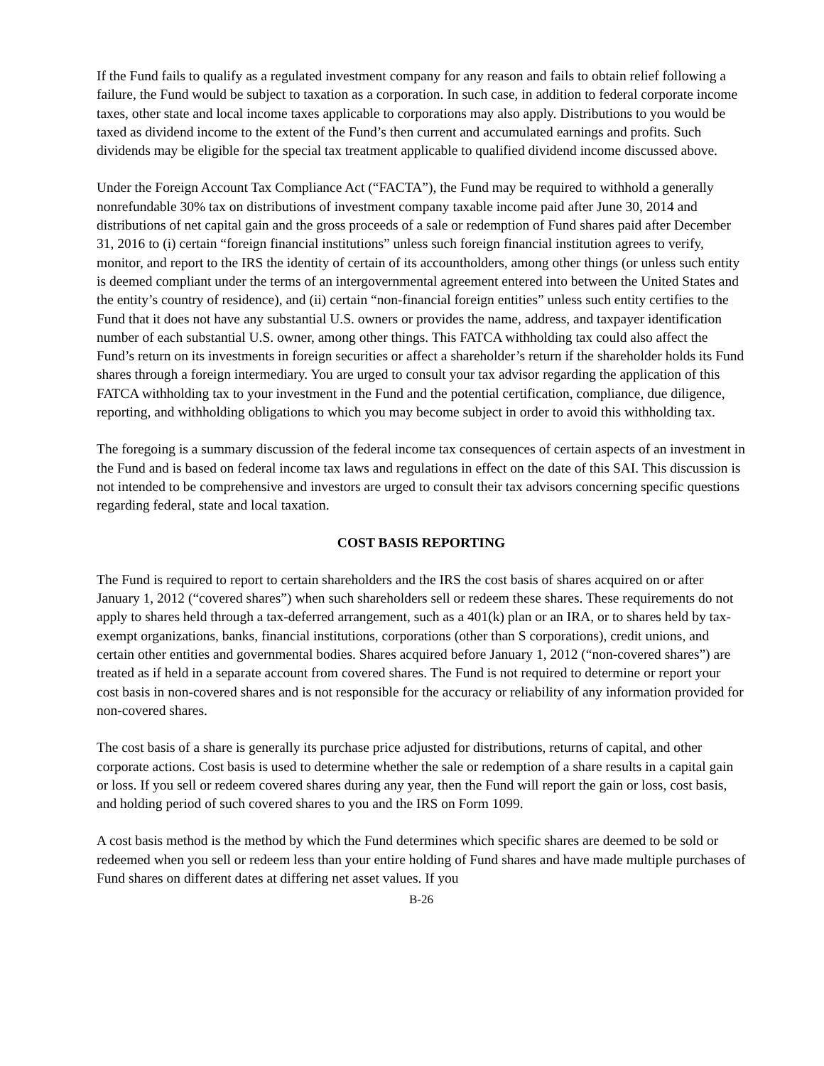If the Fund fails to qualify as a regulated investment company for any reason and fails to obtain relief following a failure, the Fund would be subject to taxation as a corporation. In such case, in addition to federal corporate income taxes, other state and local income taxes applicable to corporations may also apply. Distributions to you would be taxed as dividend income to the extent of the Fund’s then current and accumulated earnings and profits. Such dividends may be eligible for the special tax treatment applicable to qualified dividend income discussed above.
Under the Foreign Account Tax Compliance Act (“FACTA”), the Fund may be required to withhold a generally nonrefundable 30% tax on distributions of investment company taxable income paid after June 30, 2014 and distributions of net capital gain and the gross proceeds of a sale or redemption of Fund shares paid after December 31, 2016 to (i) certain “foreign financial institutions” unless such foreign financial institution agrees to verify, monitor, and report to the IRS the identity of certain of its accountholders, among other things (or unless such entity is deemed compliant under the terms of an intergovernmental agreement entered into between the United States and the entity’s country of residence), and (ii) certain “non-financial foreign entities” unless such entity certifies to the Fund that it does not have any substantial U.S. owners or provides the name, address, and taxpayer identification number of each substantial U.S. owner, among other things. This FATCA withholding tax could also affect the Fund’s return on its investments in foreign securities or affect a shareholder’s return if the shareholder holds its Fund shares through a foreign intermediary. You are urged to consult your tax advisor regarding the application of this FATCA withholding tax to your investment in the Fund and the potential certification, compliance, due diligence, reporting, and withholding obligations to which you may become subject in order to avoid this withholding tax.
The foregoing is a summary discussion of the federal income tax consequences of certain aspects of an investment in the Fund and is based on federal income tax laws and regulations in effect on the date of this SAI. This discussion is not intended to be comprehensive and investors are urged to consult their tax advisors concerning specific questions regarding federal, state and local taxation.
COST BASIS REPORTING
The Fund is required to report to certain shareholders and the IRS the cost basis of shares acquired on or after January 1, 2012 (“covered shares”) when such shareholders sell or redeem these shares. These requirements do not apply to shares held through a tax-deferred arrangement, such as a 401(k) plan or an IRA, or to shares held by tax-exempt organizations, banks, financial institutions, corporations (other than S corporations), credit unions, and certain other entities and governmental bodies. Shares acquired before January 1, 2012 (“non-covered shares”) are treated as if held in a separate account from covered shares. The Fund is not required to determine or report your cost basis in non-covered shares and is not responsible for the accuracy or reliability of any information provided for non-covered shares.
The cost basis of a share is generally its purchase price adjusted for distributions, returns of capital, and other corporate actions. Cost basis is used to determine whether the sale or redemption of a share results in a capital gain or loss. If you sell or redeem covered shares during any year, then the Fund will report the gain or loss, cost basis, and holding period of such covered shares to you and the IRS on Form 1099.
A cost basis method is the method by which the Fund determines which specific shares are deemed to be sold or redeemed when you sell or redeem less than your entire holding of Fund shares and have made multiple purchases of Fund shares on different dates at differing net asset values. If you
B-26